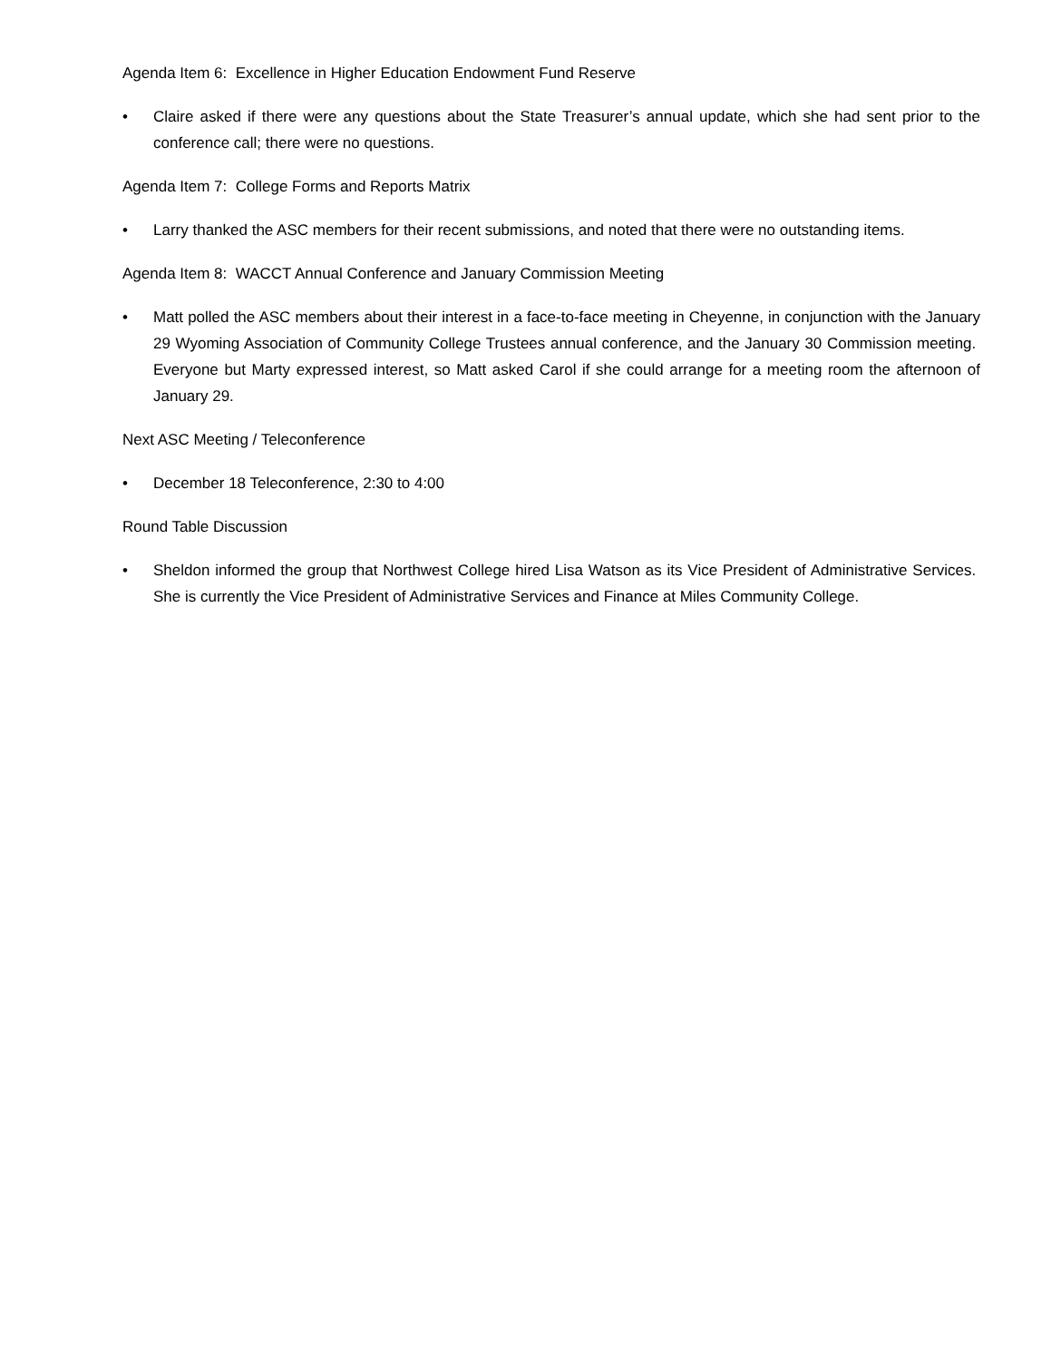Agenda Item 6: Excellence in Higher Education Endowment Fund Reserve
• Claire asked if there were any questions about the State Treasurer’s annual update, which she had sent prior to the conference call; there were no questions.
Agenda Item 7: College Forms and Reports Matrix
• Larry thanked the ASC members for their recent submissions, and noted that there were no outstanding items.
Agenda Item 8: WACCT Annual Conference and January Commission Meeting
• Matt polled the ASC members about their interest in a face-to-face meeting in Cheyenne, in conjunction with the January 29 Wyoming Association of Community College Trustees annual conference, and the January 30 Commission meeting. Everyone but Marty expressed interest, so Matt asked Carol if she could arrange for a meeting room the afternoon of January 29.
Next ASC Meeting / Teleconference
• December 18 Teleconference, 2:30 to 4:00
Round Table Discussion
• Sheldon informed the group that Northwest College hired Lisa Watson as its Vice President of Administrative Services. She is currently the Vice President of Administrative Services and Finance at Miles Community College.